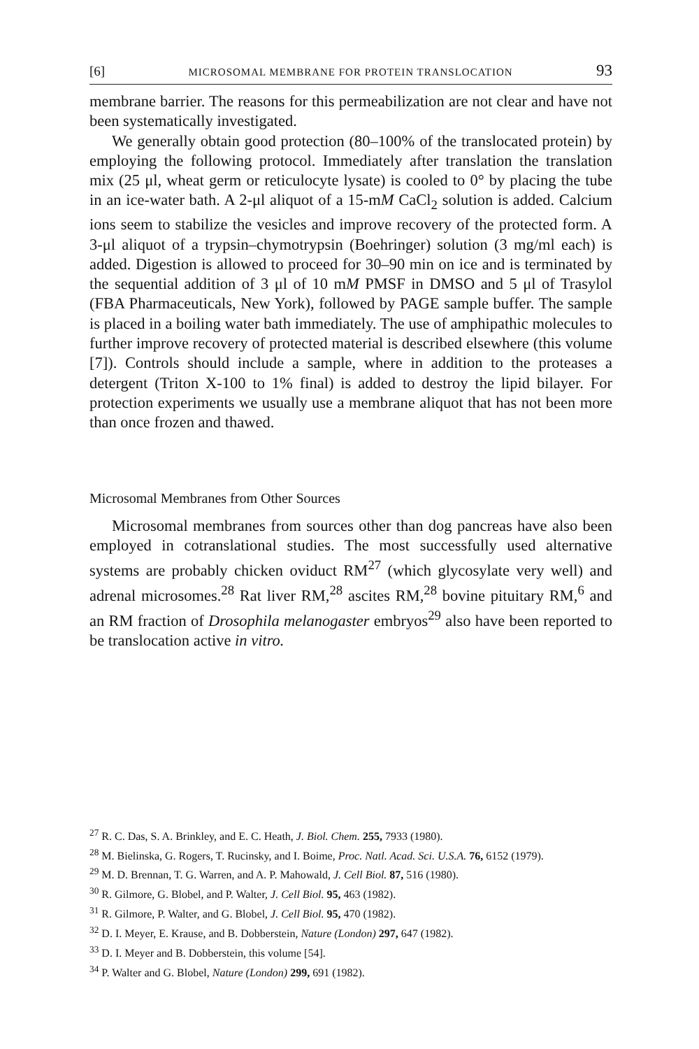[6] MICROSOMAL MEMBRANE FOR PROTEIN TRANSLOCATION 93
membrane barrier. The reasons for this permeabilization are not clear and have not been systematically investigated.
We generally obtain good protection (80–100% of the translocated protein) by employing the following protocol. Immediately after translation the translation mix (25 μl, wheat germ or reticulocyte lysate) is cooled to 0° by placing the tube in an ice-water bath. A 2-μl aliquot of a 15-mM CaCl<sub>2</sub> solution is added. Calcium ions seem to stabilize the vesicles and improve recovery of the protected form. A 3-μl aliquot of a trypsin–chymotrypsin (Boehringer) solution (3 mg/ml each) is added. Digestion is allowed to proceed for 30–90 min on ice and is terminated by the sequential addition of 3 μl of 10 mM PMSF in DMSO and 5 μl of Trasylol (FBA Pharmaceuticals, New York), followed by PAGE sample buffer. The sample is placed in a boiling water bath immediately. The use of amphipathic molecules to further improve recovery of protected material is described elsewhere (this volume [7]). Controls should include a sample, where in addition to the proteases a detergent (Triton X-100 to 1% final) is added to destroy the lipid bilayer. For protection experiments we usually use a membrane aliquot that has not been more than once frozen and thawed.
Microsomal Membranes from Other Sources
Microsomal membranes from sources other than dog pancreas have also been employed in cotranslational studies. The most successfully used alternative systems are probably chicken oviduct RM<sup>27</sup> (which glycosylate very well) and adrenal microsomes.<sup>28</sup> Rat liver RM,<sup>28</sup> ascites RM,<sup>28</sup> bovine pituitary RM,<sup>6</sup> and an RM fraction of Drosophila melanogaster embryos<sup>29</sup> also have been reported to be translocation active in vitro.
<sup>27</sup> R. C. Das, S. A. Brinkley, and E. C. Heath, J. Biol. Chem. 255, 7933 (1980).
<sup>28</sup> M. Bielinska, G. Rogers, T. Rucinsky, and I. Boime, Proc. Natl. Acad. Sci. U.S.A. 76, 6152 (1979).
<sup>29</sup> M. D. Brennan, T. G. Warren, and A. P. Mahowald, J. Cell Biol. 87, 516 (1980).
<sup>30</sup> R. Gilmore, G. Blobel, and P. Walter, J. Cell Biol. 95, 463 (1982).
<sup>31</sup> R. Gilmore, P. Walter, and G. Blobel, J. Cell Biol. 95, 470 (1982).
<sup>32</sup> D. I. Meyer, E. Krause, and B. Dobberstein, Nature (London) 297, 647 (1982).
<sup>33</sup> D. I. Meyer and B. Dobberstein, this volume [54].
<sup>34</sup> P. Walter and G. Blobel, Nature (London) 299, 691 (1982).